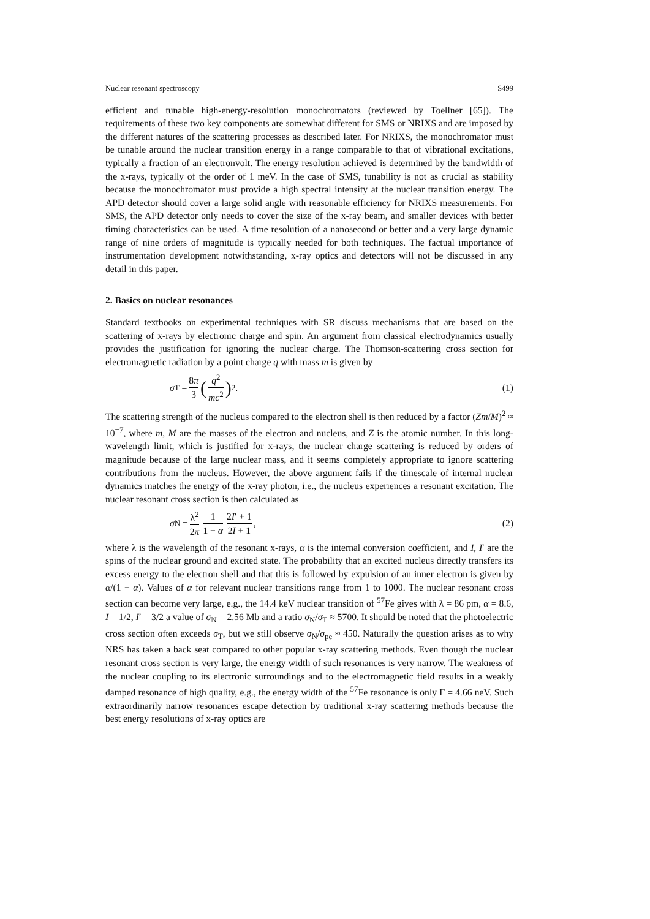Nuclear resonant spectroscopy S499
efficient and tunable high-energy-resolution monochromators (reviewed by Toellner [65]). The requirements of these two key components are somewhat different for SMS or NRIXS and are imposed by the different natures of the scattering processes as described later. For NRIXS, the monochromator must be tunable around the nuclear transition energy in a range comparable to that of vibrational excitations, typically a fraction of an electronvolt. The energy resolution achieved is determined by the bandwidth of the x-rays, typically of the order of 1 meV. In the case of SMS, tunability is not as crucial as stability because the monochromator must provide a high spectral intensity at the nuclear transition energy. The APD detector should cover a large solid angle with reasonable efficiency for NRIXS measurements. For SMS, the APD detector only needs to cover the size of the x-ray beam, and smaller devices with better timing characteristics can be used. A time resolution of a nanosecond or better and a very large dynamic range of nine orders of magnitude is typically needed for both techniques. The factual importance of instrumentation development notwithstanding, x-ray optics and detectors will not be discussed in any detail in this paper.
2. Basics on nuclear resonances
Standard textbooks on experimental techniques with SR discuss mechanisms that are based on the scattering of x-rays by electronic charge and spin. An argument from classical electrodynamics usually provides the justification for ignoring the nuclear charge. The Thomson-scattering cross section for electromagnetic radiation by a point charge q with mass m is given by
σ<sub>T</sub> = 8π 3 (q<sup>2</sup> mc<sup>2</sup>)<sup>2</sup>. (1)
The scattering strength of the nucleus compared to the electron shell is then reduced by a factor (Zm/M)<sup>2</sup> ≈ 10<sup>−7</sup>, where m, M are the masses of the electron and nucleus, and Z is the atomic number. In this long-wavelength limit, which is justified for x-rays, the nuclear charge scattering is reduced by orders of magnitude because of the large nuclear mass, and it seems completely appropriate to ignore scattering contributions from the nucleus. However, the above argument fails if the timescale of internal nuclear dynamics matches the energy of the x-ray photon, i.e., the nucleus experiences a resonant excitation. The nuclear resonant cross section is then calculated as
σ<sub>N</sub> = λ<sup>2</sup> 2π 1 1 + α 2I′ + 1 2I + 1,
(2)
where λ is the wavelength of the resonant x-rays, α is the internal conversion coefficient, and I, I′ are the spins of the nuclear ground and excited state. The probability that an excited nucleus directly transfers its excess energy to the electron shell and that this is followed by expulsion of an inner electron is given by α/(1 + α). Values of α for relevant nuclear transitions range from 1 to 1000. The nuclear resonant cross section can become very large, e.g., the 14.4 keV nuclear transition of <sup>57</sup>Fe gives with λ = 86 pm, α = 8.6, I = 1/2, I′ = 3/2 a value of σ<sub>N</sub> = 2.56 Mb and a ratio σ<sub>N</sub>/σ<sub>T</sub> ≈ 5700. It should be noted that the photoelectric cross section often exceeds σ<sub>T</sub>, but we still observe σ<sub>N</sub>/σ<sub>pe</sub> ≈ 450. Naturally the question arises as to why NRS has taken a back seat compared to other popular x-ray scattering methods. Even though the nuclear resonant cross section is very large, the energy width of such resonances is very narrow. The weakness of the nuclear coupling to its electronic surroundings and to the electromagnetic field results in a weakly damped resonance of high quality, e.g., the energy width of the <sup>57</sup>Fe resonance is only Γ = 4.66 neV. Such extraordinarily narrow resonances escape detection by traditional x-ray scattering methods because the best energy resolutions of x-ray optics are